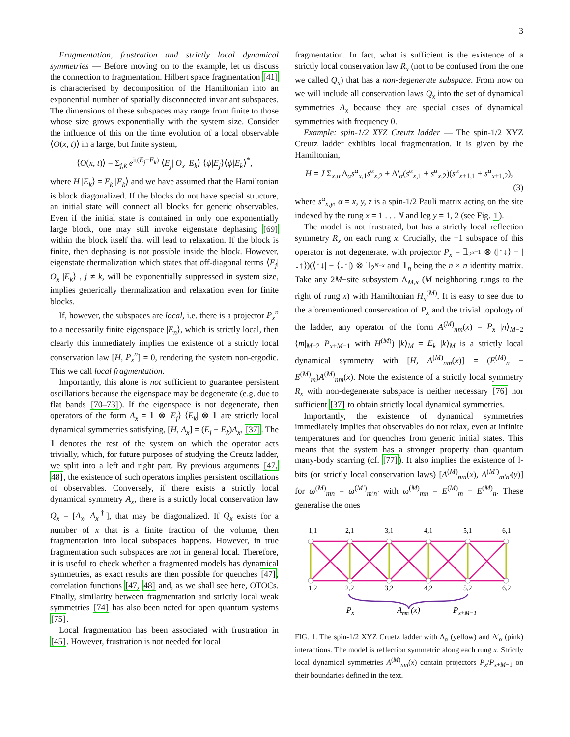3
Fragmentation, frustration and strictly local dynamical symmetries — Before moving on to the example, let us discuss the connection to fragmentation. Hilbert space fragmentation [41] is characterised by decomposition of the Hamiltonian into an exponential number of spatially disconnected invariant subspaces. The dimensions of these subspaces may range from finite to those whose size grows exponentially with the system size. Consider the influence of this on the time evolution of a local observable ⟨O(x, t)⟩ in a large, but finite system,
⟨O(x, t)⟩ = Σ<sub>j,k</sub> e<sup>it(E<sub>j</sub>−E<sub>k</sub>)</sup> ⟨E<sub>j</sub>| O<sub>x</sub> |E<sub>k</sub>⟩ ⟨ψ|E<sub>j</sub>⟩⟨ψ|E<sub>k</sub>⟩<sup>*</sup>,
where H |E<sub>k</sub>⟩ = E<sub>k</sub> |E<sub>k</sub>⟩ and we have assumed that the Hamiltonian is block diagonalized. If the blocks do not have special structure, an initial state will connect all blocks for generic observables. Even if the initial state is contained in only one exponentially large block, one may still invoke eigenstate dephasing [69] within the block itself that will lead to relaxation. If the block is finite, then dephasing is not possible inside the block. However, eigenstate thermalization which states that off-diagonal terms ⟨E<sub>j</sub>| O<sub>x</sub> |E<sub>k</sub>⟩ , j ≠ k, will be exponentially suppressed in system size, implies generically thermalization and relaxation even for finite blocks.
If, however, the subspaces are local, i.e. there is a projector P<sub>x</sub><sup>n</sup> to a necessarily finite eigenspace |E<sub>n</sub>⟩, which is strictly local, then clearly this immediately implies the existence of a strictly local conservation law [H, P<sub>x</sub><sup>n</sup>] = 0, rendering the system non-ergodic. This we call local fragmentation.
Importantly, this alone is not sufficient to guarantee persistent oscillations because the eigenspace may be degenerate (e.g. due to flat bands [70–73]). If the eigenspace is not degenerate, then operators of the form A<sub>x</sub> = 𝟙 ⊗ |E<sub>j</sub>⟩ ⟨E<sub>k</sub>| ⊗ 𝟙 are strictly local dynamical symmetries satisfying, [H, A<sub>x</sub>] = (E<sub>j</sub> − E<sub>k</sub>)A<sub>x</sub>, [37]. The 𝟙 denotes the rest of the system on which the operator acts trivially, which, for future purposes of studying the Creutz ladder, we split into a left and right part. By previous arguments [47, 48], the existence of such operators implies persistent oscillations of observables. Conversely, if there exists a strictly local dynamical symmetry A<sub>x</sub>, there is a strictly local conservation law Q<sub>x</sub> = [A<sub>x</sub>, A<sub>x</sub><sup>†</sup>], that may be diagonalized. If Q<sub>x</sub> exists for a number of x that is a finite fraction of the volume, then fragmentation into local subspaces happens. However, in true fragmentation such subspaces are not in general local. Therefore, it is useful to check whether a fragmented models has dynamical symmetries, as exact results are then possible for quenches [47], correlation functions [47, 48] and, as we shall see here, OTOCs. Finally, similarity between fragmentation and strictly local weak symmetries [74] has also been noted for open quantum systems [75].
Local fragmentation has been associated with frustration in [45]. However, frustration is not needed for local
fragmentation. In fact, what is sufficient is the existence of a strictly local conservation law R<sub>x</sub> (not to be confused from the one we called Q<sub>x</sub>) that has a non-degenerate subspace. From now on we will include all conservation laws Q<sub>x</sub> into the set of dynamical symmetries A<sub>x</sub> because they are special cases of dynamical symmetries with frequency 0.
Example: spin-1/2 XYZ Creutz ladder — The spin-1/2 XYZ Creutz ladder exhibits local fragmentation. It is given by the Hamiltonian,
H = J Σ<sub>x,α</sub> Δ<sub>α</sub>s<sup>α</sup><sub>x,1</sub>s<sup>α</sup><sub>x,2</sub> + Δ′<sub>α</sub>(s<sup>α</sup><sub>x,1</sub> + s<sup>α</sup><sub>x,2</sub>)(s<sup>α</sup><sub>x+1,1</sub> + s<sup>α</sup><sub>x+1,2</sub>),
(3)
where s<sup>α</sup><sub>x,y</sub>, α = x, y, z is a spin-1/2 Pauli matrix acting on the site indexed by the rung x = 1 . . . N and leg y = 1, 2 (see Fig. 1).
The model is not frustrated, but has a strictly local reflection symmetry R<sub>x</sub> on each rung x. Crucially, the −1 subspace of this operator is not degenerate, with projector P<sub>x</sub> = 𝟙<sub>2<sup>x−1</sup></sub> ⊗ (|↑↓⟩ − |↓↑⟩)(⟨↑↓| − ⟨↓↑|) ⊗ 𝟙<sub>2<sup>N−x</sup></sub> and 𝟙<sub>n</sub> being the n × n identity matrix. Take any 2M−site subsystem Λ<sub>M,x</sub> (M neighboring rungs to the right of rung x) with Hamiltonian H<sub>x</sub><sup>(M)</sup>. It is easy to see due to the aforementioned conservation of P<sub>x</sub> and the trivial topology of the ladder, any operator of the form A<sup>(M)</sup><sub>nm</sub>(x) = P<sub>x</sub> |n⟩<sub>M−2</sub> ⟨m|<sub>M−2</sub> P<sub>x+M−1</sub> with H<sup>(M)</sup>) |k⟩<sub>M</sub> = E<sub>k</sub> |k⟩<sub>M</sub> is a strictly local dynamical symmetry with [H, A<sup>(M)</sup><sub>nm</sub>(x)] = (E<sup>(M)</sup><sub>n</sub> − E<sup>(M)</sup><sub>m</sub>)A<sup>(M)</sup><sub>nm</sub>(x). Note the existence of a strictly local symmetry R<sub>x</sub> with non-degenerate subspace is neither necessary [76] nor sufficient [37] to obtain strictly local dynamical symmetries.
Importantly, the existence of dynamical symmetries immediately implies that observables do not relax, even at infinite temperatures and for quenches from generic initial states. This means that the system has a stronger property than quantum many-body scarring (cf. [77]). It also implies the existence of l-bits (or strictly local conservation laws) [A<sup>(M)</sup><sub>nm</sub>(x), A<sup>(M′)</sup><sub>m′n′</sub>(y)] for ω<sup>(M)</sup><sub>mn</sub> = ω<sup>(M′)</sup><sub>m′n′</sub> with ω<sup>(M)</sup><sub>mn</sub> = E<sup>(M)</sup><sub>m</sub> − E<sup>(M)</sup><sub>n</sub>. These generalise the ones
1,1
2,1
3,1
4,1
5,1
6,1
1,2
2,2
3,2
4,2
5,2
6,2
Px
Anm (x)
Px+M−1
FIG. 1. The spin-1/2 XYZ Cruetz ladder with Δ<sub>α</sub> (yellow) and Δ′<sub>α</sub> (pink) interactions. The model is reflection symmetric along each rung x. Strictly local dynamical symmetries A<sup>(M)</sup><sub>nm</sub>(x) contain projectors P<sub>x</sub>/P<sub>x+M−1</sub> on their boundaries defined in the text.